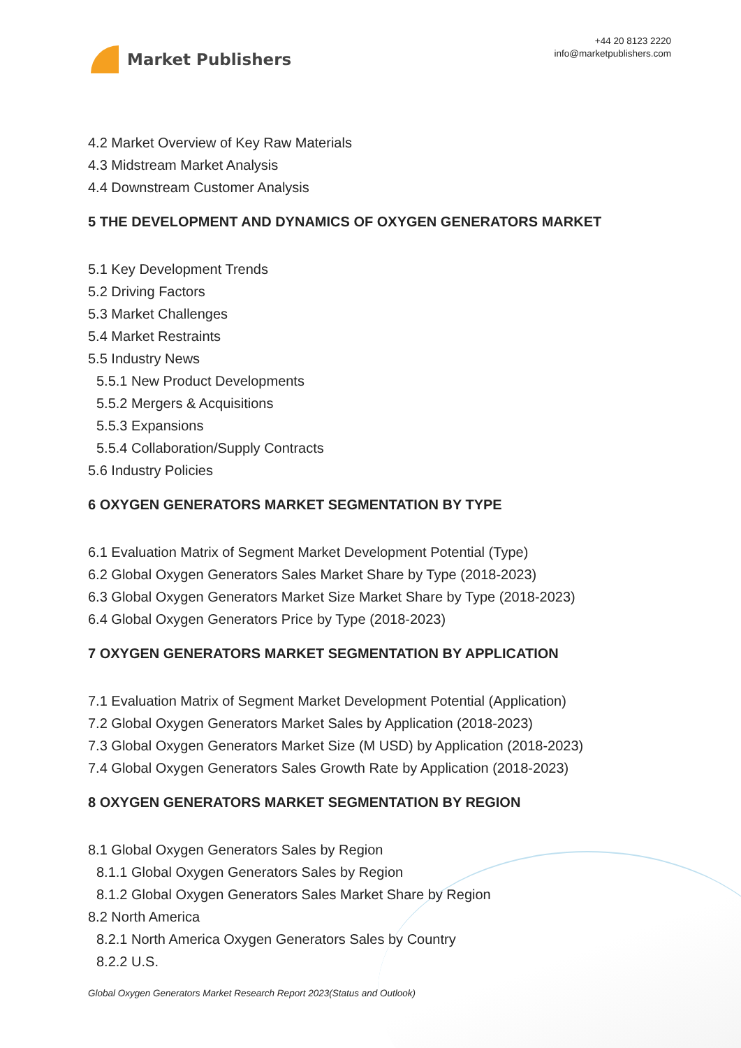Market Publishers
+44 20 8123 2220
info@marketpublishers.com
4.2 Market Overview of Key Raw Materials
4.3 Midstream Market Analysis
4.4 Downstream Customer Analysis
5 THE DEVELOPMENT AND DYNAMICS OF OXYGEN GENERATORS MARKET
5.1 Key Development Trends
5.2 Driving Factors
5.3 Market Challenges
5.4 Market Restraints
5.5 Industry News
5.5.1 New Product Developments
5.5.2 Mergers & Acquisitions
5.5.3 Expansions
5.5.4 Collaboration/Supply Contracts
5.6 Industry Policies
6 OXYGEN GENERATORS MARKET SEGMENTATION BY TYPE
6.1 Evaluation Matrix of Segment Market Development Potential (Type)
6.2 Global Oxygen Generators Sales Market Share by Type (2018-2023)
6.3 Global Oxygen Generators Market Size Market Share by Type (2018-2023)
6.4 Global Oxygen Generators Price by Type (2018-2023)
7 OXYGEN GENERATORS MARKET SEGMENTATION BY APPLICATION
7.1 Evaluation Matrix of Segment Market Development Potential (Application)
7.2 Global Oxygen Generators Market Sales by Application (2018-2023)
7.3 Global Oxygen Generators Market Size (M USD) by Application (2018-2023)
7.4 Global Oxygen Generators Sales Growth Rate by Application (2018-2023)
8 OXYGEN GENERATORS MARKET SEGMENTATION BY REGION
8.1 Global Oxygen Generators Sales by Region
8.1.1 Global Oxygen Generators Sales by Region
8.1.2 Global Oxygen Generators Sales Market Share by Region
8.2 North America
8.2.1 North America Oxygen Generators Sales by Country
8.2.2 U.S.
Global Oxygen Generators Market Research Report 2023(Status and Outlook)